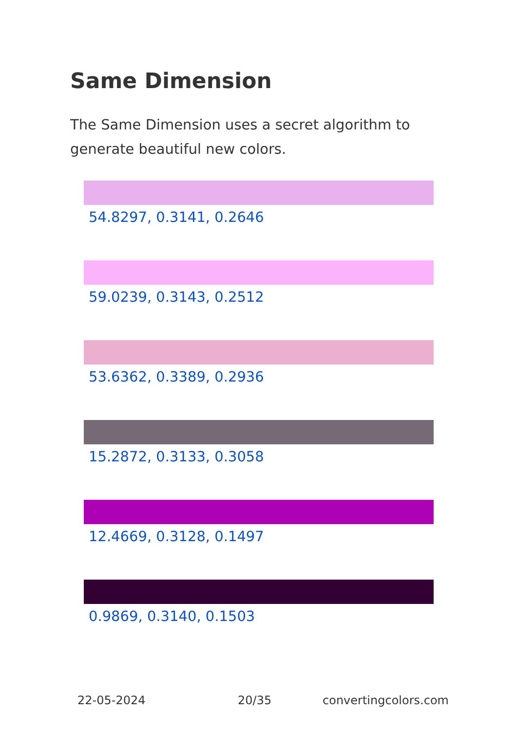Same Dimension
The Same Dimension uses a secret algorithm to generate beautiful new colors.
54.8297, 0.3141, 0.2646
59.0239, 0.3143, 0.2512
53.6362, 0.3389, 0.2936
15.2872, 0.3133, 0.3058
12.4669, 0.3128, 0.1497
0.9869, 0.3140, 0.1503
22-05-2024 20/35 convertingcolors.com